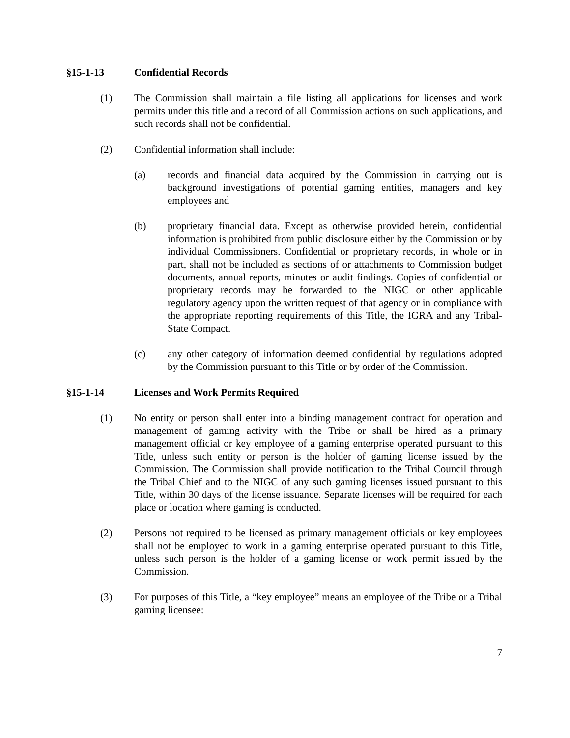§15-1-13 Confidential Records
(1) The Commission shall maintain a file listing all applications for licenses and work permits under this title and a record of all Commission actions on such applications, and such records shall not be confidential.
(2) Confidential information shall include:
(a) records and financial data acquired by the Commission in carrying out is background investigations of potential gaming entities, managers and key employees and
(b) proprietary financial data. Except as otherwise provided herein, confidential information is prohibited from public disclosure either by the Commission or by individual Commissioners. Confidential or proprietary records, in whole or in part, shall not be included as sections of or attachments to Commission budget documents, annual reports, minutes or audit findings. Copies of confidential or proprietary records may be forwarded to the NIGC or other applicable regulatory agency upon the written request of that agency or in compliance with the appropriate reporting requirements of this Title, the IGRA and any Tribal-State Compact.
(c) any other category of information deemed confidential by regulations adopted by the Commission pursuant to this Title or by order of the Commission.
§15-1-14 Licenses and Work Permits Required
(1) No entity or person shall enter into a binding management contract for operation and management of gaming activity with the Tribe or shall be hired as a primary management official or key employee of a gaming enterprise operated pursuant to this Title, unless such entity or person is the holder of gaming license issued by the Commission. The Commission shall provide notification to the Tribal Council through the Tribal Chief and to the NIGC of any such gaming licenses issued pursuant to this Title, within 30 days of the license issuance. Separate licenses will be required for each place or location where gaming is conducted.
(2) Persons not required to be licensed as primary management officials or key employees shall not be employed to work in a gaming enterprise operated pursuant to this Title, unless such person is the holder of a gaming license or work permit issued by the Commission.
(3) For purposes of this Title, a “key employee” means an employee of the Tribe or a Tribal gaming licensee:
7